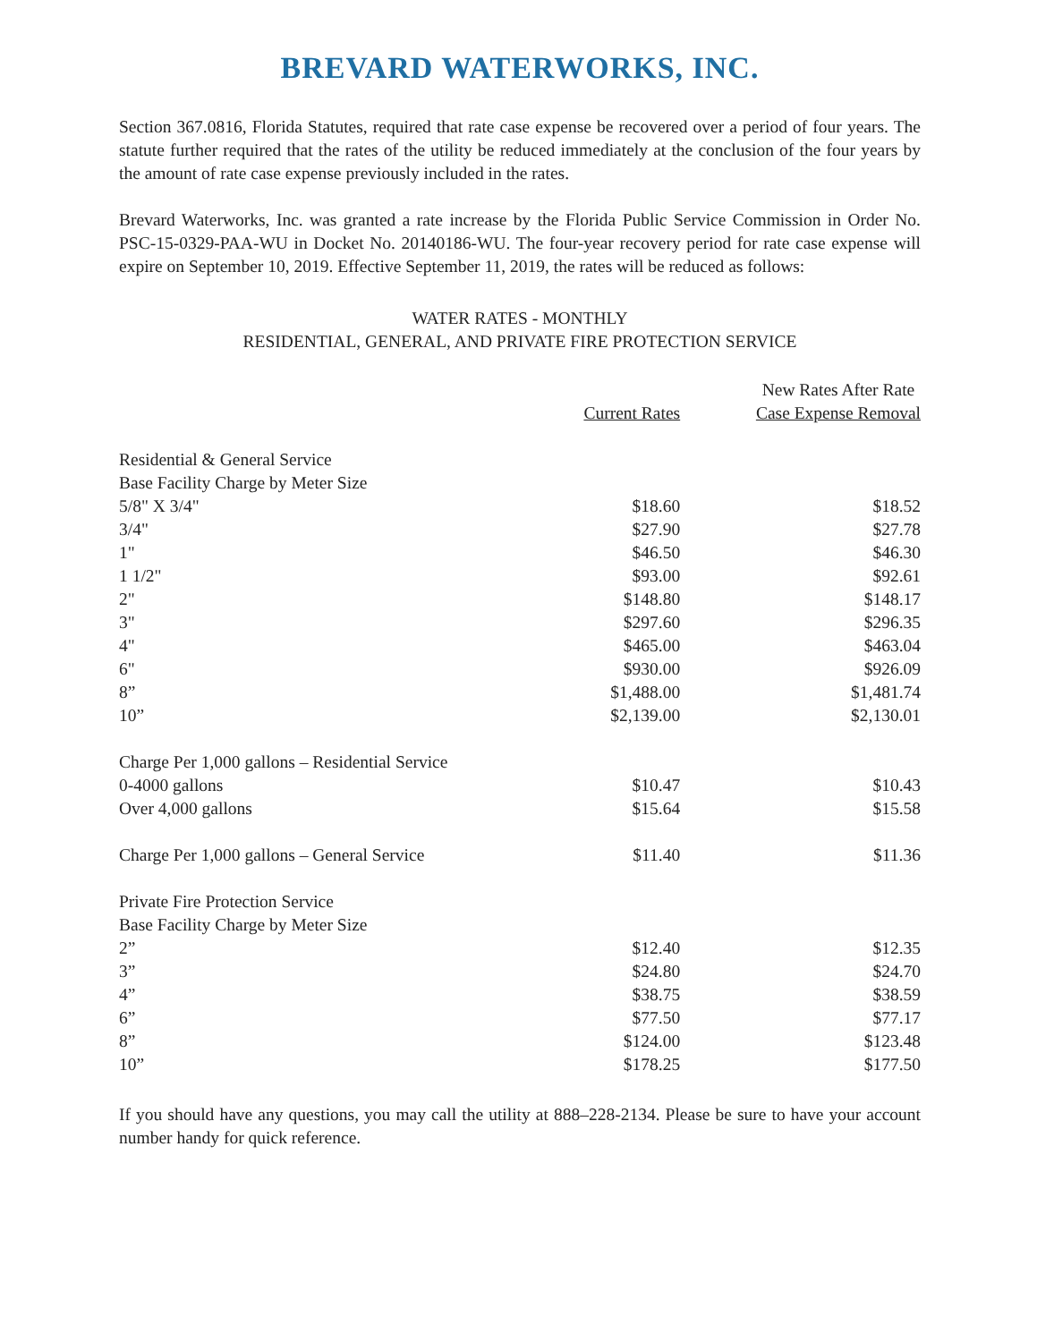BREVARD WATERWORKS, INC.
Section 367.0816, Florida Statutes, required that rate case expense be recovered over a period of four years. The statute further required that the rates of the utility be reduced immediately at the conclusion of the four years by the amount of rate case expense previously included in the rates.
Brevard Waterworks, Inc. was granted a rate increase by the Florida Public Service Commission in Order No. PSC-15-0329-PAA-WU in Docket No. 20140186-WU. The four-year recovery period for rate case expense will expire on September 10, 2019. Effective September 11, 2019, the rates will be reduced as follows:
WATER RATES - MONTHLY
RESIDENTIAL, GENERAL, AND PRIVATE FIRE PROTECTION SERVICE
| | Current Rates | New Rates After Rate Case Expense Removal |
| --- | --- | --- |
| Residential & General Service | | |
| Base Facility Charge by Meter Size | | |
| 5/8" X 3/4" | $18.60 | $18.52 |
| 3/4" | $27.90 | $27.78 |
| 1" | $46.50 | $46.30 |
| 1 1/2" | $93.00 | $92.61 |
| 2" | $148.80 | $148.17 |
| 3" | $297.60 | $296.35 |
| 4" | $465.00 | $463.04 |
| 6" | $930.00 | $926.09 |
| 8” | $1,488.00 | $1,481.74 |
| 10” | $2,139.00 | $2,130.01 |
| Charge Per 1,000 gallons – Residential Service | | |
| 0-4000 gallons | $10.47 | $10.43 |
| Over 4,000 gallons | $15.64 | $15.58 |
| Charge Per 1,000 gallons – General Service | $11.40 | $11.36 |
| Private Fire Protection Service | | |
| Base Facility Charge by Meter Size | | |
| 2” | $12.40 | $12.35 |
| 3” | $24.80 | $24.70 |
| 4” | $38.75 | $38.59 |
| 6” | $77.50 | $77.17 |
| 8” | $124.00 | $123.48 |
| 10” | $178.25 | $177.50 |
If you should have any questions, you may call the utility at 888–228-2134. Please be sure to have your account number handy for quick reference.